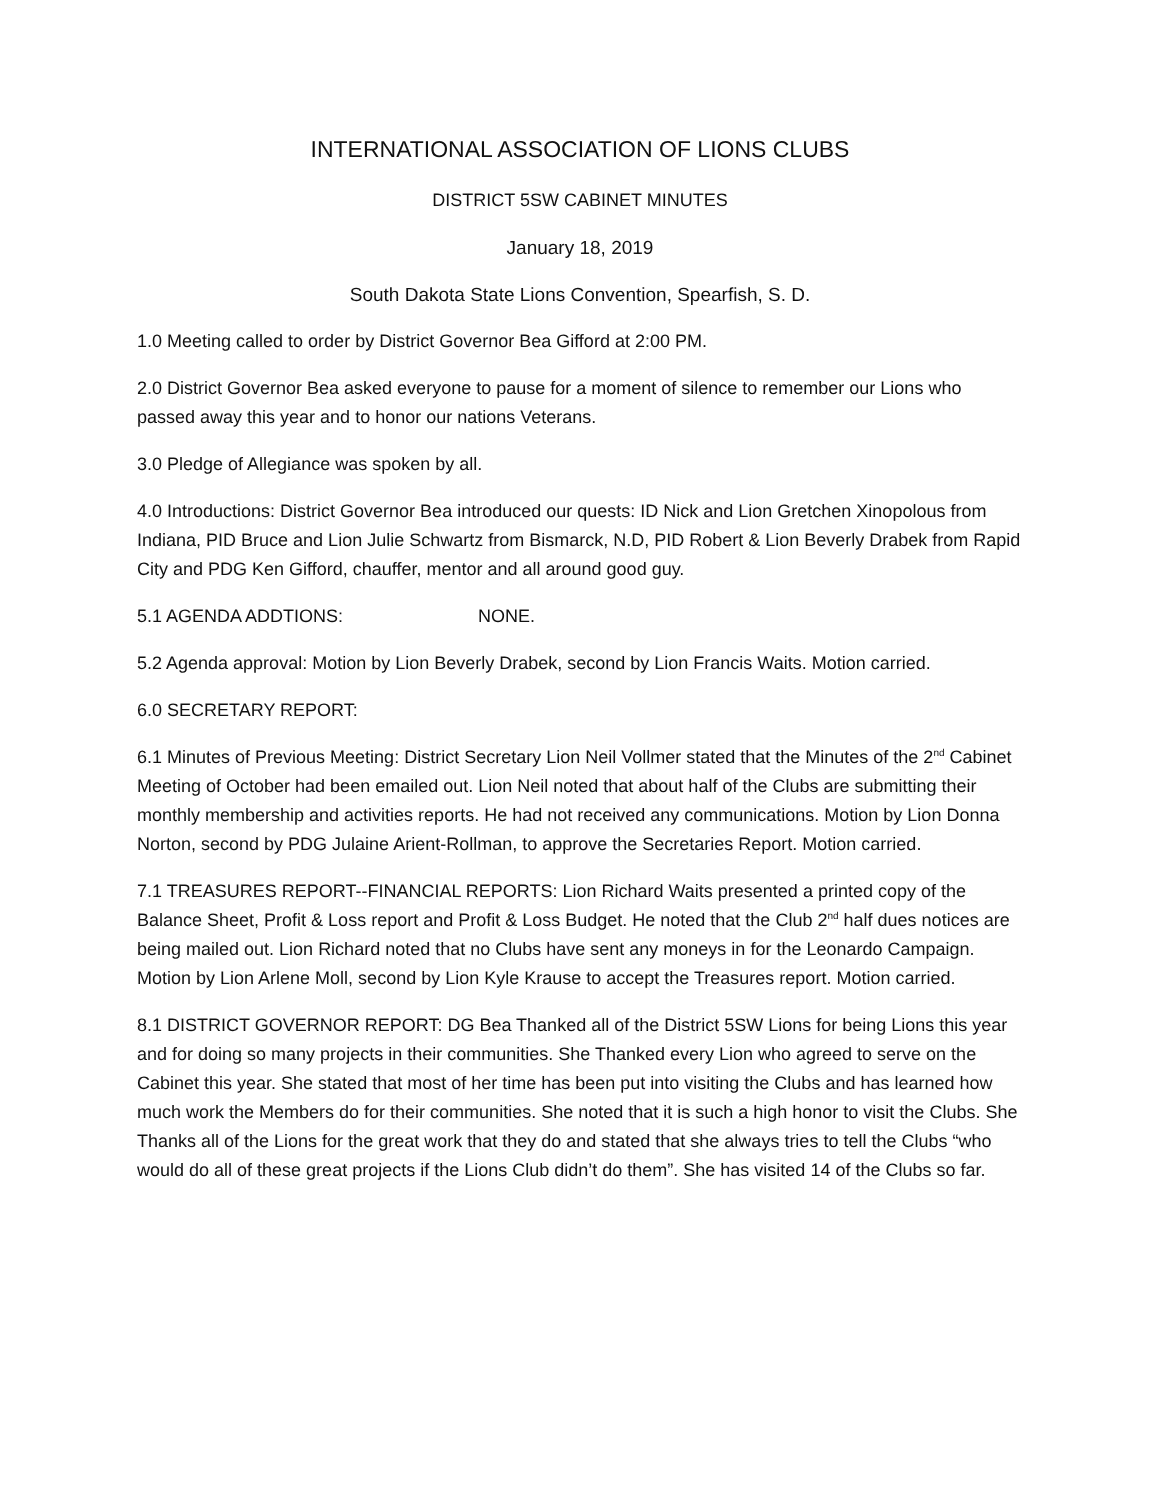INTERNATIONAL ASSOCIATION OF LIONS CLUBS
DISTRICT 5SW CABINET MINUTES
January 18, 2019
South Dakota State Lions Convention, Spearfish, S. D.
1.0 Meeting called to order by District Governor Bea Gifford at 2:00 PM.
2.0 District Governor Bea asked everyone to pause for a moment of silence to remember our Lions who passed away this year and to honor our nations Veterans.
3.0 Pledge of Allegiance was spoken by all.
4.0 Introductions: District Governor Bea introduced our quests: ID Nick and Lion Gretchen Xinopolous from Indiana, PID Bruce and Lion Julie Schwartz from Bismarck, N.D, PID Robert & Lion Beverly Drabek from Rapid City and PDG Ken Gifford, chauffer, mentor and all around good guy.
5.1 AGENDA ADDTIONS: NONE.
5.2 Agenda approval: Motion by Lion Beverly Drabek, second by Lion Francis Waits. Motion carried.
6.0 SECRETARY REPORT:
6.1 Minutes of Previous Meeting: District Secretary Lion Neil Vollmer stated that the Minutes of the 2<sup>nd</sup> Cabinet Meeting of October had been emailed out. Lion Neil noted that about half of the Clubs are submitting their monthly membership and activities reports. He had not received any communications. Motion by Lion Donna Norton, second by PDG Julaine Arient-Rollman, to approve the Secretaries Report. Motion carried.
7.1 TREASURES REPORT--FINANCIAL REPORTS: Lion Richard Waits presented a printed copy of the Balance Sheet, Profit & Loss report and Profit & Loss Budget. He noted that the Club 2<sup>nd</sup> half dues notices are being mailed out. Lion Richard noted that no Clubs have sent any moneys in for the Leonardo Campaign. Motion by Lion Arlene Moll, second by Lion Kyle Krause to accept the Treasures report. Motion carried.
8.1 DISTRICT GOVERNOR REPORT: DG Bea Thanked all of the District 5SW Lions for being Lions this year and for doing so many projects in their communities. She Thanked every Lion who agreed to serve on the Cabinet this year. She stated that most of her time has been put into visiting the Clubs and has learned how much work the Members do for their communities. She noted that it is such a high honor to visit the Clubs. She Thanks all of the Lions for the great work that they do and stated that she always tries to tell the Clubs “who would do all of these great projects if the Lions Club didn’t do them”. She has visited 14 of the Clubs so far.